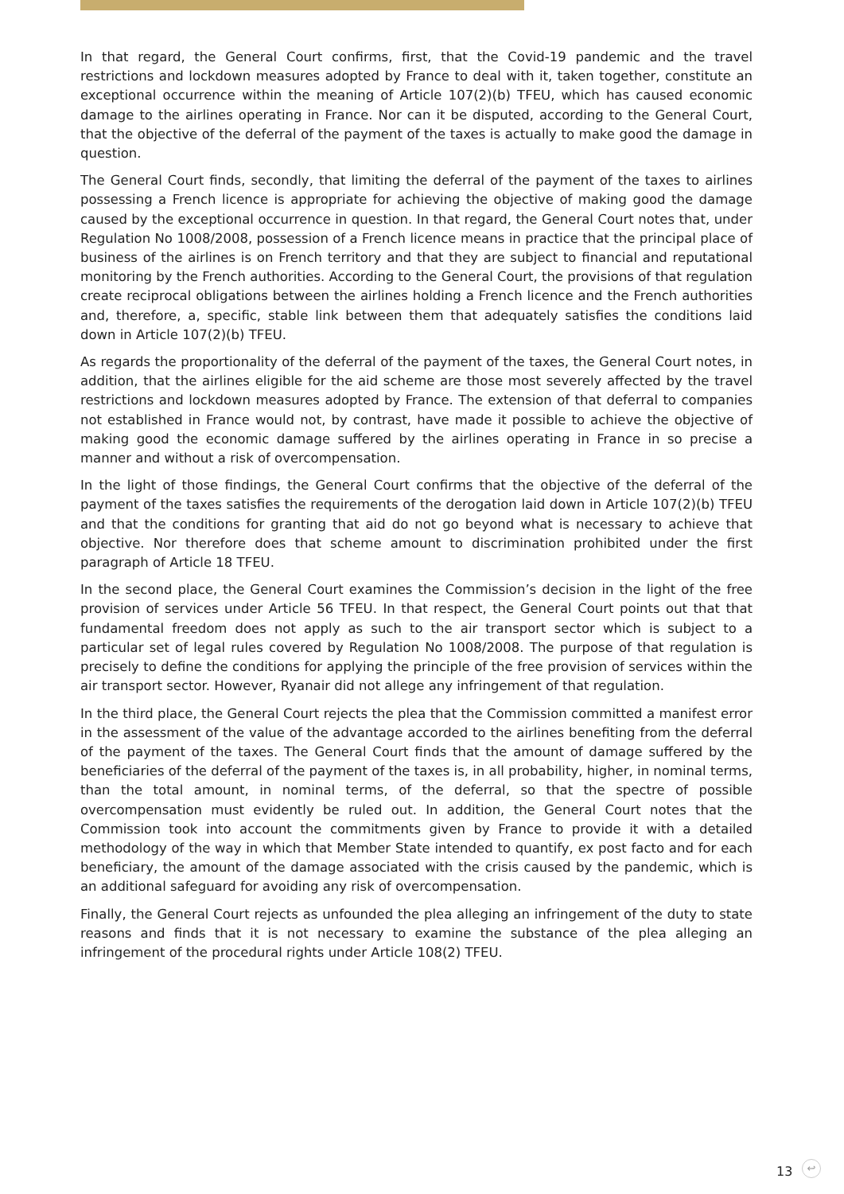In that regard, the General Court confirms, first, that the Covid-19 pandemic and the travel restrictions and lockdown measures adopted by France to deal with it, taken together, constitute an exceptional occurrence within the meaning of Article 107(2)(b) TFEU, which has caused economic damage to the airlines operating in France. Nor can it be disputed, according to the General Court, that the objective of the deferral of the payment of the taxes is actually to make good the damage in question.
The General Court finds, secondly, that limiting the deferral of the payment of the taxes to airlines possessing a French licence is appropriate for achieving the objective of making good the damage caused by the exceptional occurrence in question. In that regard, the General Court notes that, under Regulation No 1008/2008, possession of a French licence means in practice that the principal place of business of the airlines is on French territory and that they are subject to financial and reputational monitoring by the French authorities. According to the General Court, the provisions of that regulation create reciprocal obligations between the airlines holding a French licence and the French authorities and, therefore, a, specific, stable link between them that adequately satisfies the conditions laid down in Article 107(2)(b) TFEU.
As regards the proportionality of the deferral of the payment of the taxes, the General Court notes, in addition, that the airlines eligible for the aid scheme are those most severely affected by the travel restrictions and lockdown measures adopted by France. The extension of that deferral to companies not established in France would not, by contrast, have made it possible to achieve the objective of making good the economic damage suffered by the airlines operating in France in so precise a manner and without a risk of overcompensation.
In the light of those findings, the General Court confirms that the objective of the deferral of the payment of the taxes satisfies the requirements of the derogation laid down in Article 107(2)(b) TFEU and that the conditions for granting that aid do not go beyond what is necessary to achieve that objective. Nor therefore does that scheme amount to discrimination prohibited under the first paragraph of Article 18 TFEU.
In the second place, the General Court examines the Commission’s decision in the light of the free provision of services under Article 56 TFEU. In that respect, the General Court points out that that fundamental freedom does not apply as such to the air transport sector which is subject to a particular set of legal rules covered by Regulation No 1008/2008. The purpose of that regulation is precisely to define the conditions for applying the principle of the free provision of services within the air transport sector. However, Ryanair did not allege any infringement of that regulation.
In the third place, the General Court rejects the plea that the Commission committed a manifest error in the assessment of the value of the advantage accorded to the airlines benefiting from the deferral of the payment of the taxes. The General Court finds that the amount of damage suffered by the beneficiaries of the deferral of the payment of the taxes is, in all probability, higher, in nominal terms, than the total amount, in nominal terms, of the deferral, so that the spectre of possible overcompensation must evidently be ruled out. In addition, the General Court notes that the Commission took into account the commitments given by France to provide it with a detailed methodology of the way in which that Member State intended to quantify, ex post facto and for each beneficiary, the amount of the damage associated with the crisis caused by the pandemic, which is an additional safeguard for avoiding any risk of overcompensation.
Finally, the General Court rejects as unfounded the plea alleging an infringement of the duty to state reasons and finds that it is not necessary to examine the substance of the plea alleging an infringement of the procedural rights under Article 108(2) TFEU.
13 ↩